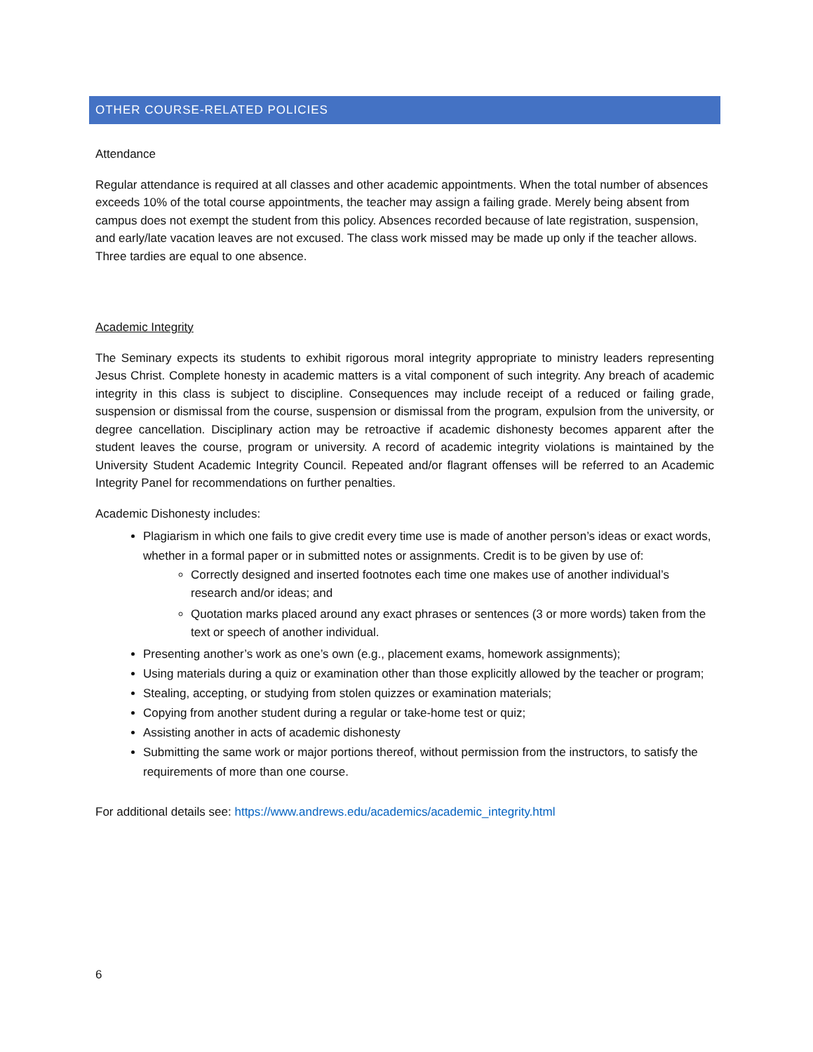OTHER COURSE-RELATED POLICIES
Attendance
Regular attendance is required at all classes and other academic appointments. When the total number of absences exceeds 10% of the total course appointments, the teacher may assign a failing grade. Merely being absent from campus does not exempt the student from this policy. Absences recorded because of late registration, suspension, and early/late vacation leaves are not excused. The class work missed may be made up only if the teacher allows. Three tardies are equal to one absence.
Academic Integrity
The Seminary expects its students to exhibit rigorous moral integrity appropriate to ministry leaders representing Jesus Christ. Complete honesty in academic matters is a vital component of such integrity. Any breach of academic integrity in this class is subject to discipline. Consequences may include receipt of a reduced or failing grade, suspension or dismissal from the course, suspension or dismissal from the program, expulsion from the university, or degree cancellation. Disciplinary action may be retroactive if academic dishonesty becomes apparent after the student leaves the course, program or university. A record of academic integrity violations is maintained by the University Student Academic Integrity Council. Repeated and/or flagrant offenses will be referred to an Academic Integrity Panel for recommendations on further penalties.
Academic Dishonesty includes:
Plagiarism in which one fails to give credit every time use is made of another person’s ideas or exact words, whether in a formal paper or in submitted notes or assignments. Credit is to be given by use of:
Correctly designed and inserted footnotes each time one makes use of another individual’s research and/or ideas; and
Quotation marks placed around any exact phrases or sentences (3 or more words) taken from the text or speech of another individual.
Presenting another’s work as one’s own (e.g., placement exams, homework assignments);
Using materials during a quiz or examination other than those explicitly allowed by the teacher or program;
Stealing, accepting, or studying from stolen quizzes or examination materials;
Copying from another student during a regular or take-home test or quiz;
Assisting another in acts of academic dishonesty
Submitting the same work or major portions thereof, without permission from the instructors, to satisfy the requirements of more than one course.
For additional details see: https://www.andrews.edu/academics/academic_integrity.html
6